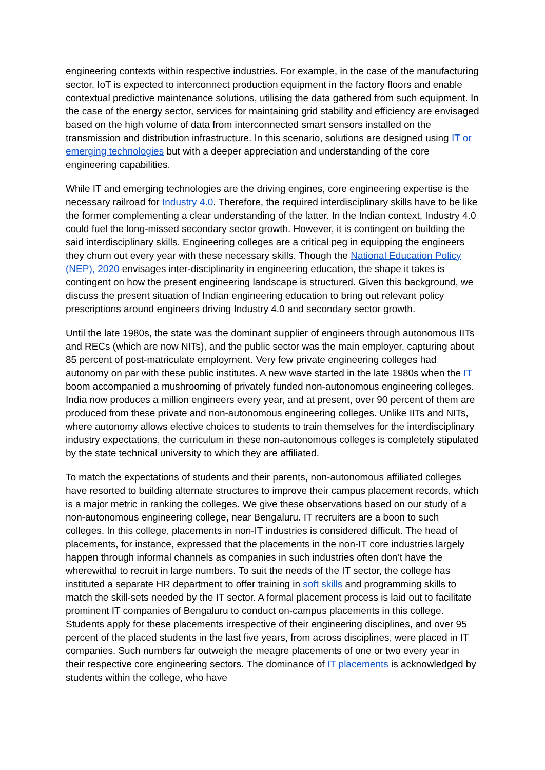engineering contexts within respective industries. For example, in the case of the manufacturing sector, IoT is expected to interconnect production equipment in the factory floors and enable contextual predictive maintenance solutions, utilising the data gathered from such equipment. In the case of the energy sector, services for maintaining grid stability and efficiency are envisaged based on the high volume of data from interconnected smart sensors installed on the transmission and distribution infrastructure. In this scenario, solutions are designed using IT or emerging technologies but with a deeper appreciation and understanding of the core engineering capabilities.
While IT and emerging technologies are the driving engines, core engineering expertise is the necessary railroad for Industry 4.0. Therefore, the required interdisciplinary skills have to be like the former complementing a clear understanding of the latter. In the Indian context, Industry 4.0 could fuel the long-missed secondary sector growth. However, it is contingent on building the said interdisciplinary skills. Engineering colleges are a critical peg in equipping the engineers they churn out every year with these necessary skills. Though the National Education Policy (NEP), 2020 envisages inter-disciplinarity in engineering education, the shape it takes is contingent on how the present engineering landscape is structured. Given this background, we discuss the present situation of Indian engineering education to bring out relevant policy prescriptions around engineers driving Industry 4.0 and secondary sector growth.
Until the late 1980s, the state was the dominant supplier of engineers through autonomous IITs and RECs (which are now NITs), and the public sector was the main employer, capturing about 85 percent of post-matriculate employment. Very few private engineering colleges had autonomy on par with these public institutes. A new wave started in the late 1980s when the IT boom accompanied a mushrooming of privately funded non-autonomous engineering colleges. India now produces a million engineers every year, and at present, over 90 percent of them are produced from these private and non-autonomous engineering colleges. Unlike IITs and NITs, where autonomy allows elective choices to students to train themselves for the interdisciplinary industry expectations, the curriculum in these non-autonomous colleges is completely stipulated by the state technical university to which they are affiliated.
To match the expectations of students and their parents, non-autonomous affiliated colleges have resorted to building alternate structures to improve their campus placement records, which is a major metric in ranking the colleges. We give these observations based on our study of a non-autonomous engineering college, near Bengaluru. IT recruiters are a boon to such colleges. In this college, placements in non-IT industries is considered difficult. The head of placements, for instance, expressed that the placements in the non-IT core industries largely happen through informal channels as companies in such industries often don’t have the wherewithal to recruit in large numbers. To suit the needs of the IT sector, the college has instituted a separate HR department to offer training in soft skills and programming skills to match the skill-sets needed by the IT sector. A formal placement process is laid out to facilitate prominent IT companies of Bengaluru to conduct on-campus placements in this college. Students apply for these placements irrespective of their engineering disciplines, and over 95 percent of the placed students in the last five years, from across disciplines, were placed in IT companies. Such numbers far outweigh the meagre placements of one or two every year in their respective core engineering sectors. The dominance of IT placements is acknowledged by students within the college, who have